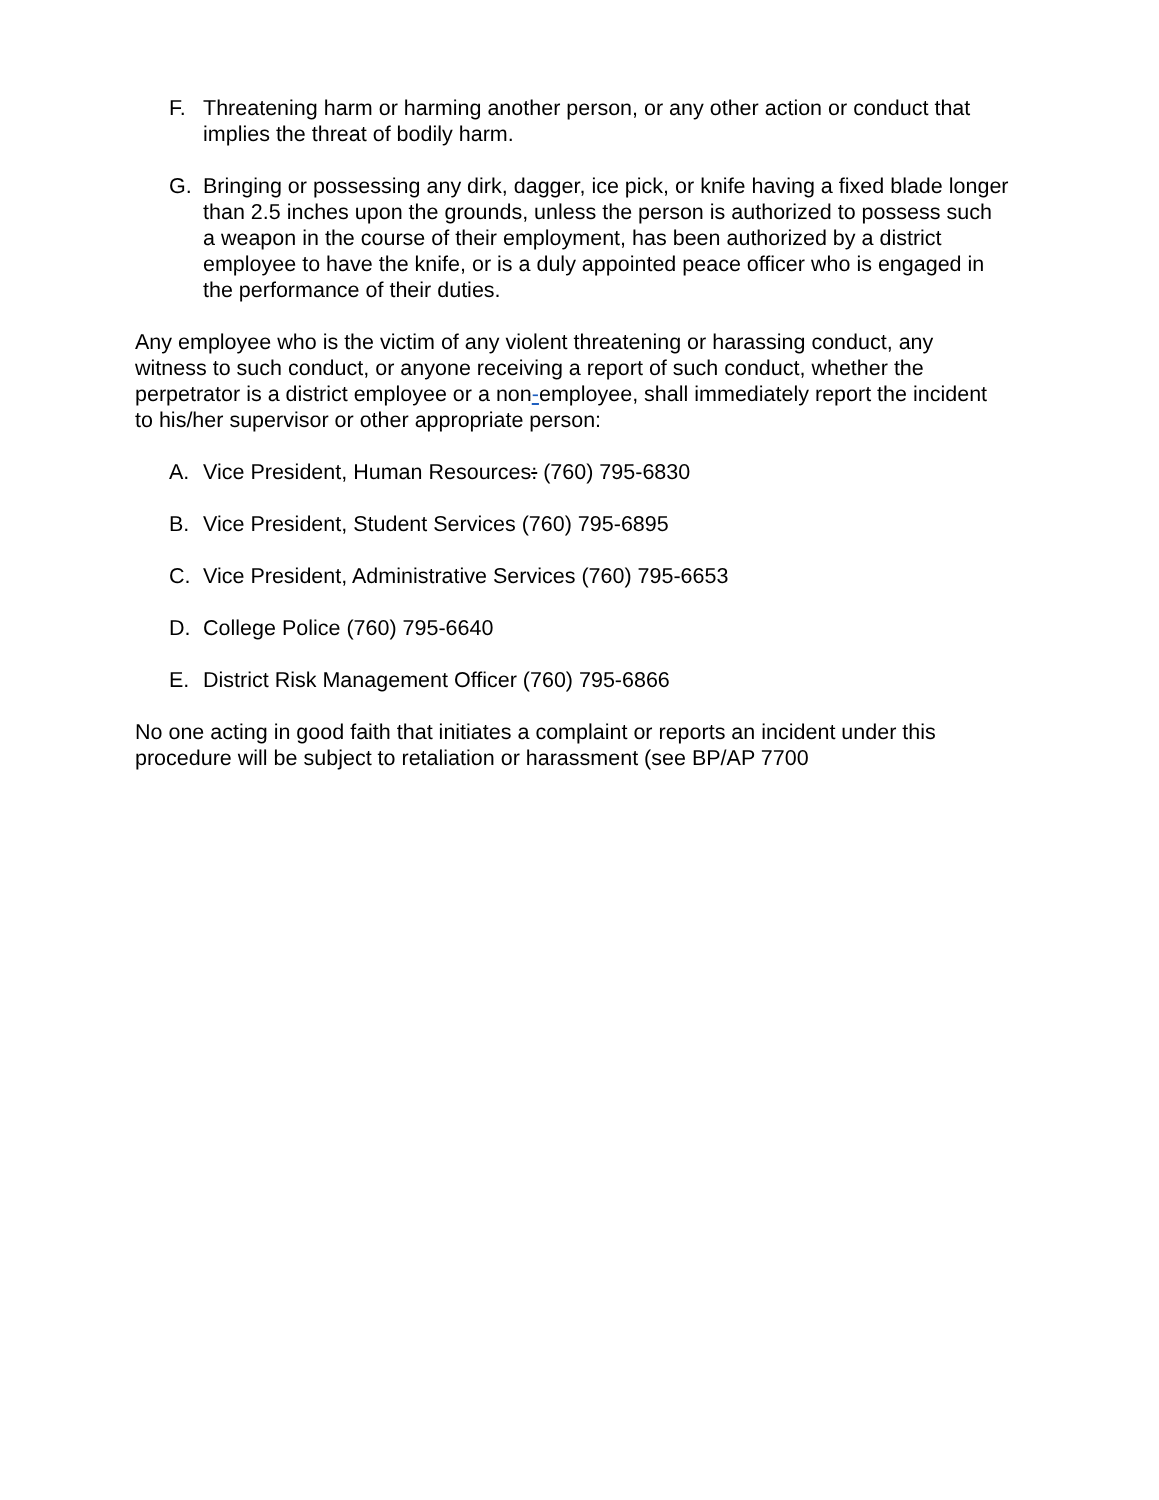F. Threatening harm or harming another person, or any other action or conduct that implies the threat of bodily harm.
G. Bringing or possessing any dirk, dagger, ice pick, or knife having a fixed blade longer than 2.5 inches upon the grounds, unless the person is authorized to possess such a weapon in the course of their employment, has been authorized by a district employee to have the knife, or is a duly appointed peace officer who is engaged in the performance of their duties.
Any employee who is the victim of any violent threatening or harassing conduct, any witness to such conduct, or anyone receiving a report of such conduct, whether the perpetrator is a district employee or a non-employee, shall immediately report the incident to his/her supervisor or other appropriate person:
A. Vice President, Human Resources: (760) 795-6830
B. Vice President, Student Services (760) 795-6895
C. Vice President, Administrative Services (760) 795-6653
D. College Police (760) 795-6640
E. District Risk Management Officer (760) 795-6866
No one acting in good faith that initiates a complaint or reports an incident under this procedure will be subject to retaliation or harassment (see BP/AP 7700